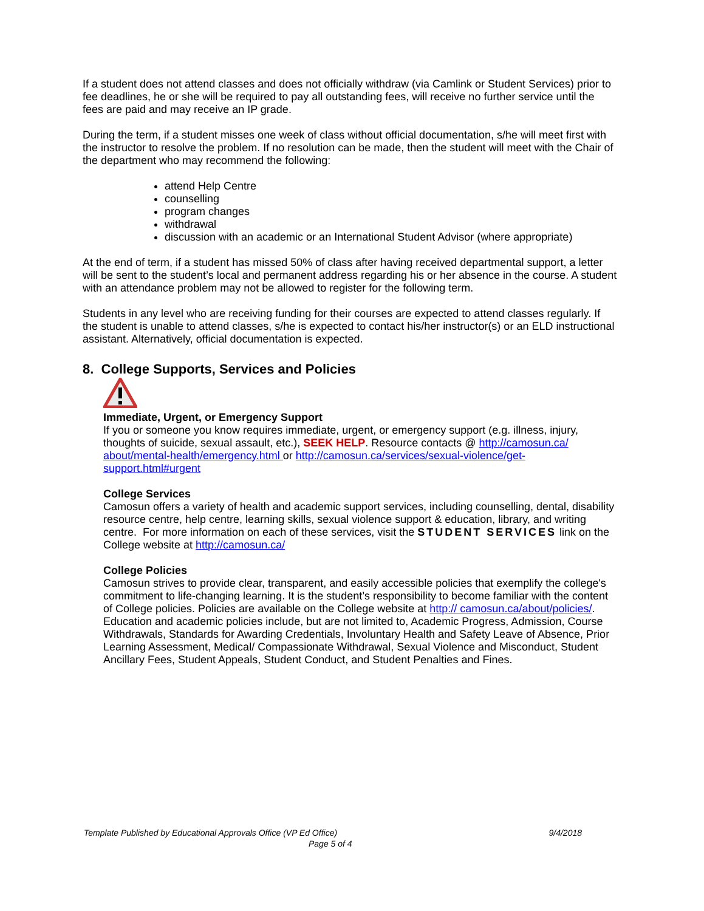If a student does not attend classes and does not officially withdraw (via Camlink or Student Services) prior to fee deadlines, he or she will be required to pay all outstanding fees, will receive no further service until the fees are paid and may receive an IP grade.
During the term, if a student misses one week of class without official documentation, s/he will meet first with the instructor to resolve the problem. If no resolution can be made, then the student will meet with the Chair of the department who may recommend the following:
attend Help Centre
counselling
program changes
withdrawal
discussion with an academic or an International Student Advisor (where appropriate)
At the end of term, if a student has missed 50% of class after having received departmental support, a letter will be sent to the student’s local and permanent address regarding his or her absence in the course. A student with an attendance problem may not be allowed to register for the following term.
Students in any level who are receiving funding for their courses are expected to attend classes regularly. If the student is unable to attend classes, s/he is expected to contact his/her instructor(s) or an ELD instructional assistant. Alternatively, official documentation is expected.
8. College Supports, Services and Policies
Immediate, Urgent, or Emergency Support
If you or someone you know requires immediate, urgent, or emergency support (e.g. illness, injury, thoughts of suicide, sexual assault, etc.), SEEK HELP. Resource contacts @ http://camosun.ca/ about/mental-health/emergency.html or http://camosun.ca/services/sexual-violence/get-support.html#urgent
College Services
Camosun offers a variety of health and academic support services, including counselling, dental, disability resource centre, help centre, learning skills, sexual violence support & education, library, and writing centre. For more information on each of these services, visit the STUDENT SERVICES link on the College website at http://camosun.ca/
College Policies
Camosun strives to provide clear, transparent, and easily accessible policies that exemplify the college's commitment to life-changing learning. It is the student’s responsibility to become familiar with the content of College policies. Policies are available on the College website at http:// camosun.ca/about/policies/. Education and academic policies include, but are not limited to, Academic Progress, Admission, Course Withdrawals, Standards for Awarding Credentials, Involuntary Health and Safety Leave of Absence, Prior Learning Assessment, Medical/ Compassionate Withdrawal, Sexual Violence and Misconduct, Student Ancillary Fees, Student Appeals, Student Conduct, and Student Penalties and Fines.
Template Published by Educational Approvals Office (VP Ed Office) 9/4/2018
Page 5 of 4